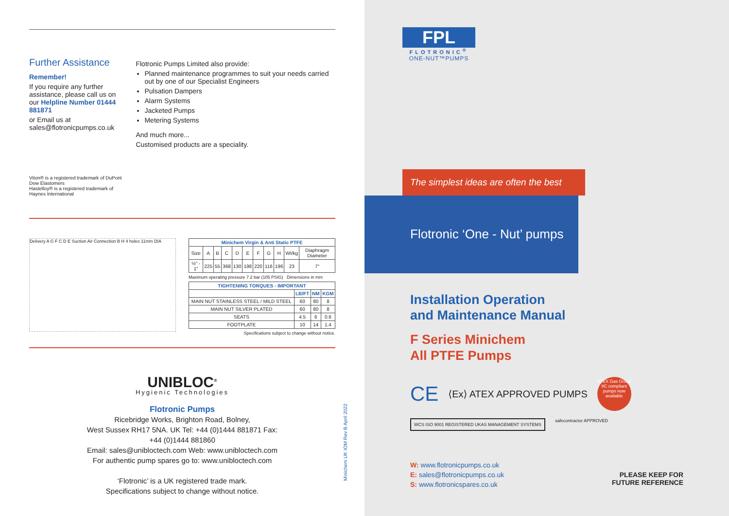Further Assistance
Remember!
If you require any further assistance, please call us on our Helpline Number 01444 881871
or Email us at sales@flotronicpumps.co.uk
Viton® is a registered trademark of DuPont Dow Elastomers
Hastelloy® is a registered trademark of Haynes International
Flotronic Pumps Limited also provide:
Planned maintenance programmes to suit your needs carried out by one of our Specialist Engineers
Pulsation Dampers
Alarm Systems
Jacketed Pumps
Metering Systems
And much more...
Customised products are a speciality.
Delivery A G F C D E Suction Air Connection B H 4 holes 11mm DIA
| Minichem Virgin & Anti Static PTFE | | | | | | | | | | |
| --- | --- | --- | --- | --- | --- | --- | --- | --- | --- | --- |
| Size | A | B | C | D | E | F | G | H | Wt/kg | Diaphragm Diameter |
| ½" - 1" | 225 | 55 | 368 | 130 | 198 | 220 | 116 | 196 | 23 | 7" |
Maximum operating pressure 7.2 bar (105 PSIG) Dimensions in mm
| TIGHTENING TORQUES - IMPORTANT | | | |
| --- | --- | --- | --- |
| | LB/FT | NM | KGM |
| MAIN NUT STAINLESS STEEL / MILD STEEL | 60 | 80 | 8 |
| MAIN NUT SILVER PLATED | 60 | 80 | 8 |
| SEATS | 4.5 | 6 | 0.6 |
| FOOTPLATE | 10 | 14 | 1.4 |
Specifications subject to change without notice.
UNIBLOC<sup>®</sup>
Hygienic Technologies
Flotronic Pumps
Ricebridge Works, Brighton Road, Bolney,
West Sussex RH17 5NA. UK Tel: +44 (0)1444 881871 Fax:
+44 (0)1444 881860
Email: sales@uniblоctech.com Web: www.uniblоctech.com
For authentic pump spares go to: www.uniblоctech.com
‘Flotronic’ is a UK registered trade mark.
Specifications subject to change without notice.
Minichem UK IOM Rev B April 2022
FPL
FLOTRONIC<sup>®</sup>
ONE-NUT™PUMPS
The simplest ideas are often the best
Flotronic ‘One - Nut’ pumps
Installation Operation
and Maintenance Manual
F Series Minichem
All PTFE Pumps
CE ⟨Ex⟩ ATEX APPROVED PUMPS ATEX Gas Group IIC compliant pumps now available
WCS ISO 9001 REGISTERED UKAS MANAGEMENT SYSTEMS safecontractor APPROVED
W: www.flotronicpumps.co.uk
E: sales@flotronicpumps.co.uk
S: www.flotronicspares.co.uk
PLEASE KEEP FOR
FUTURE REFERENCE